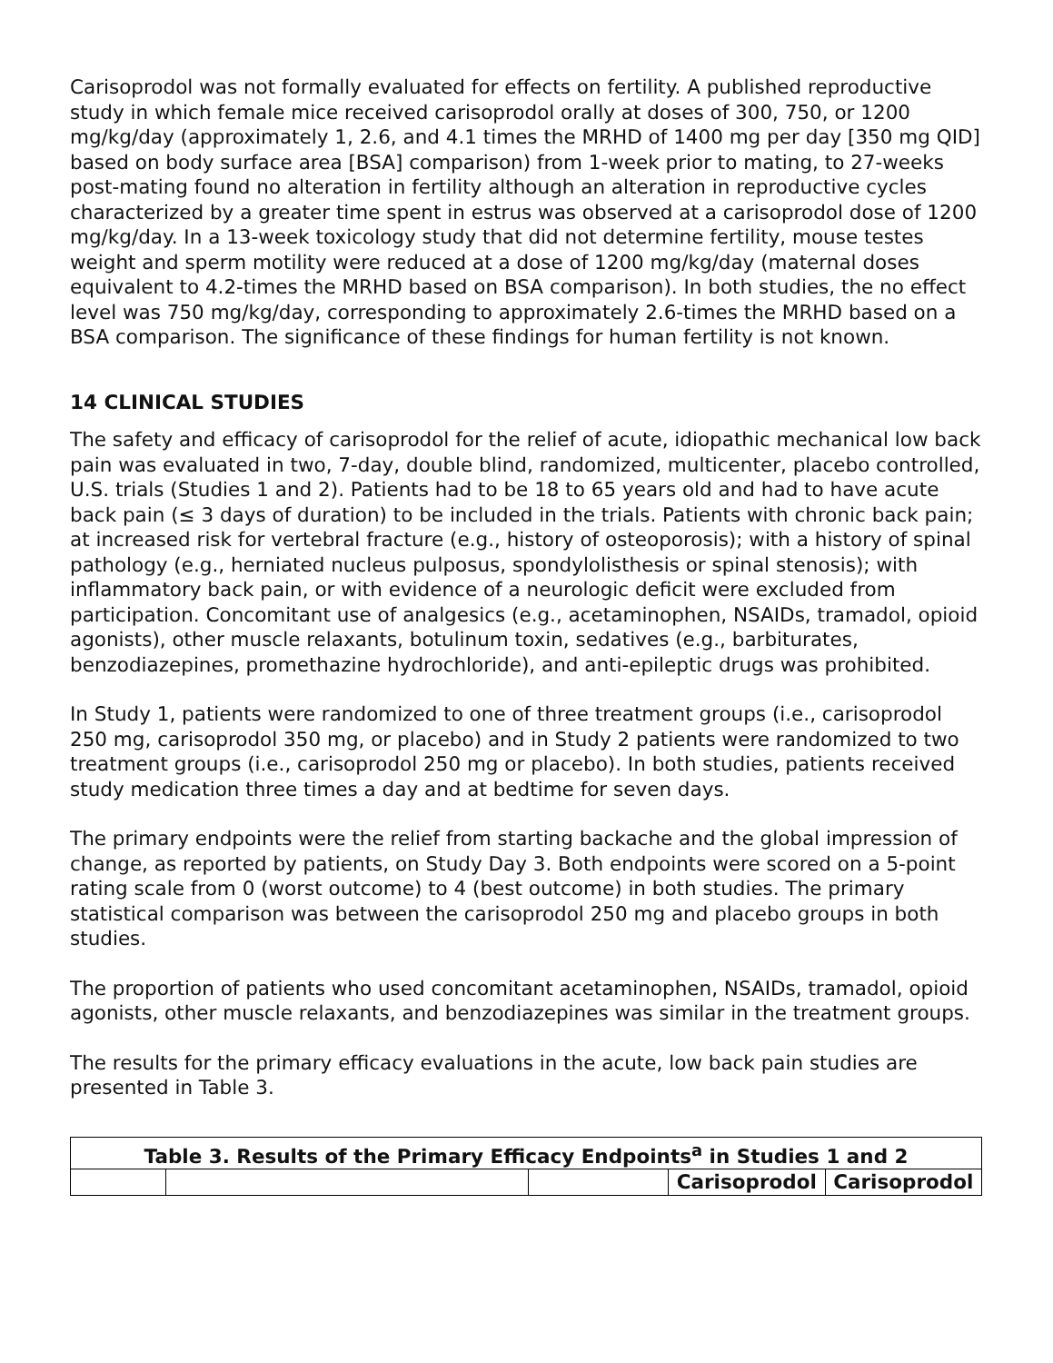Carisoprodol was not formally evaluated for effects on fertility. A published reproductive study in which female mice received carisoprodol orally at doses of 300, 750, or 1200 mg/kg/day (approximately 1, 2.6, and 4.1 times the MRHD of 1400 mg per day [350 mg QID] based on body surface area [BSA] comparison) from 1-week prior to mating, to 27-weeks post-mating found no alteration in fertility although an alteration in reproductive cycles characterized by a greater time spent in estrus was observed at a carisoprodol dose of 1200 mg/kg/day. In a 13-week toxicology study that did not determine fertility, mouse testes weight and sperm motility were reduced at a dose of 1200 mg/kg/day (maternal doses equivalent to 4.2-times the MRHD based on BSA comparison). In both studies, the no effect level was 750 mg/kg/day, corresponding to approximately 2.6-times the MRHD based on a BSA comparison. The significance of these findings for human fertility is not known.
14 CLINICAL STUDIES
The safety and efficacy of carisoprodol for the relief of acute, idiopathic mechanical low back pain was evaluated in two, 7-day, double blind, randomized, multicenter, placebo controlled, U.S. trials (Studies 1 and 2). Patients had to be 18 to 65 years old and had to have acute back pain (≤ 3 days of duration) to be included in the trials. Patients with chronic back pain; at increased risk for vertebral fracture (e.g., history of osteoporosis); with a history of spinal pathology (e.g., herniated nucleus pulposus, spondylolisthesis or spinal stenosis); with inflammatory back pain, or with evidence of a neurologic deficit were excluded from participation. Concomitant use of analgesics (e.g., acetaminophen, NSAIDs, tramadol, opioid agonists), other muscle relaxants, botulinum toxin, sedatives (e.g., barbiturates, benzodiazepines, promethazine hydrochloride), and anti-epileptic drugs was prohibited.
In Study 1, patients were randomized to one of three treatment groups (i.e., carisoprodol 250 mg, carisoprodol 350 mg, or placebo) and in Study 2 patients were randomized to two treatment groups (i.e., carisoprodol 250 mg or placebo). In both studies, patients received study medication three times a day and at bedtime for seven days.
The primary endpoints were the relief from starting backache and the global impression of change, as reported by patients, on Study Day 3. Both endpoints were scored on a 5-point rating scale from 0 (worst outcome) to 4 (best outcome) in both studies. The primary statistical comparison was between the carisoprodol 250 mg and placebo groups in both studies.
The proportion of patients who used concomitant acetaminophen, NSAIDs, tramadol, opioid agonists, other muscle relaxants, and benzodiazepines was similar in the treatment groups.
The results for the primary efficacy evaluations in the acute, low back pain studies are presented in Table 3.
| Table 3. Results of the Primary Efficacy Endpoints<sup>a</sup> in Studies 1 and 2 | | | | |
| --- | --- | --- | --- | --- |
| | | | Carisoprodol | Carisoprodol |